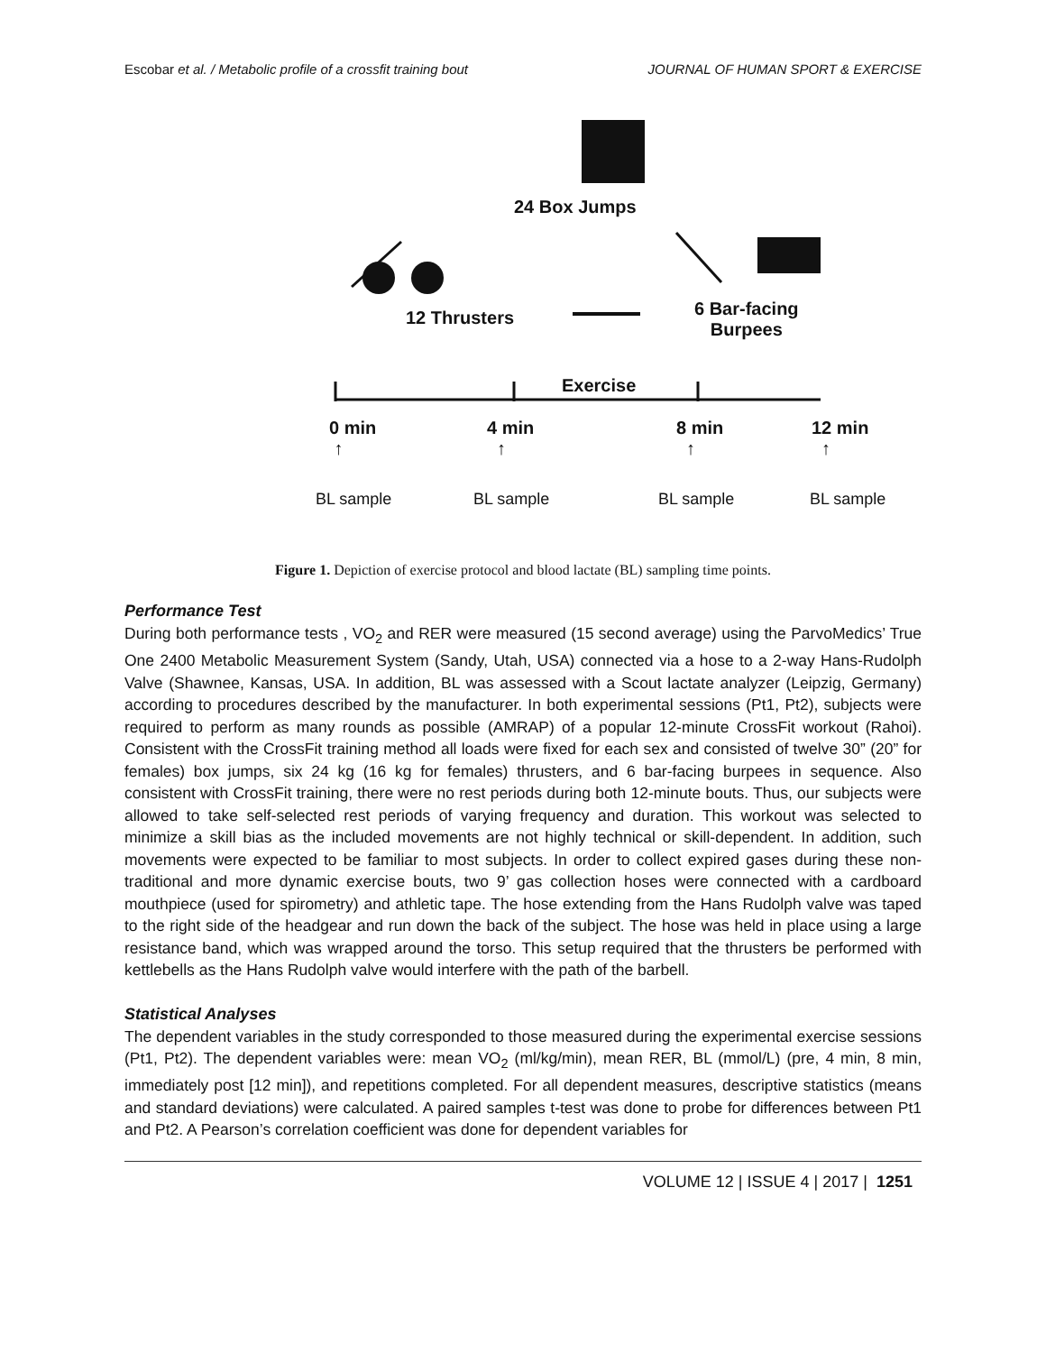Escobar et al. / Metabolic profile of a crossfit training bout JOURNAL OF HUMAN SPORT & EXERCISE
24 Box Jumps
12 Thrusters
6 Bar-facing
Burpees
Exercise
0 min
↑
4 min
↑
8 min
↑
12 min
↑
BL sample BL sample BL sample BL sample
Figure 1. Depiction of exercise protocol and blood lactate (BL) sampling time points.
Performance Test
During both performance tests , VO<sub>2</sub> and RER were measured (15 second average) using the ParvoMedics’ True One 2400 Metabolic Measurement System (Sandy, Utah, USA) connected via a hose to a 2-way Hans-Rudolph Valve (Shawnee, Kansas, USA. In addition, BL was assessed with a Scout lactate analyzer (Leipzig, Germany) according to procedures described by the manufacturer. In both experimental sessions (Pt1, Pt2), subjects were required to perform as many rounds as possible (AMRAP) of a popular 12-minute CrossFit workout (Rahoi). Consistent with the CrossFit training method all loads were fixed for each sex and consisted of twelve 30” (20” for females) box jumps, six 24 kg (16 kg for females) thrusters, and 6 bar-facing burpees in sequence. Also consistent with CrossFit training, there were no rest periods during both 12-minute bouts. Thus, our subjects were allowed to take self-selected rest periods of varying frequency and duration. This workout was selected to minimize a skill bias as the included movements are not highly technical or skill-dependent. In addition, such movements were expected to be familiar to most subjects. In order to collect expired gases during these non-traditional and more dynamic exercise bouts, two 9’ gas collection hoses were connected with a cardboard mouthpiece (used for spirometry) and athletic tape. The hose extending from the Hans Rudolph valve was taped to the right side of the headgear and run down the back of the subject. The hose was held in place using a large resistance band, which was wrapped around the torso. This setup required that the thrusters be performed with kettlebells as the Hans Rudolph valve would interfere with the path of the barbell.
Statistical Analyses
The dependent variables in the study corresponded to those measured during the experimental exercise sessions (Pt1, Pt2). The dependent variables were: mean VO<sub>2</sub> (ml/kg/min), mean RER, BL (mmol/L) (pre, 4 min, 8 min, immediately post [12 min]), and repetitions completed. For all dependent measures, descriptive statistics (means and standard deviations) were calculated. A paired samples t-test was done to probe for differences between Pt1 and Pt2. A Pearson’s correlation coefficient was done for dependent variables for
VOLUME 12 | ISSUE 4 | 2017 | 1251